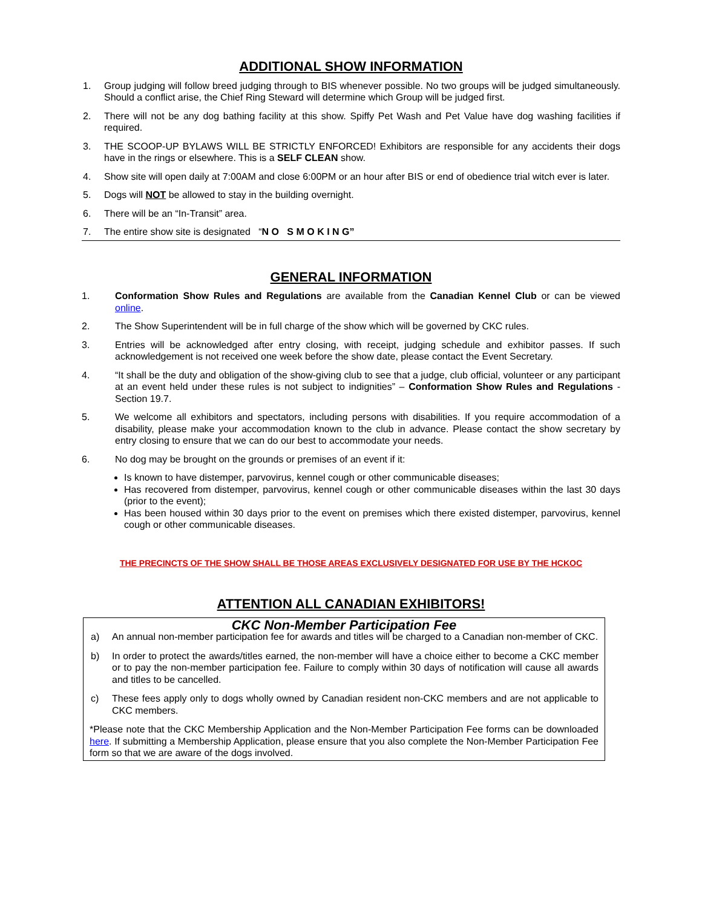ADDITIONAL SHOW INFORMATION
1. Group judging will follow breed judging through to BIS whenever possible. No two groups will be judged simultaneously. Should a conflict arise, the Chief Ring Steward will determine which Group will be judged first.
2. There will not be any dog bathing facility at this show. Spiffy Pet Wash and Pet Value have dog washing facilities if required.
3. THE SCOOP-UP BYLAWS WILL BE STRICTLY ENFORCED! Exhibitors are responsible for any accidents their dogs have in the rings or elsewhere. This is a SELF CLEAN show.
4. Show site will open daily at 7:00AM and close 6:00PM or an hour after BIS or end of obedience trial witch ever is later.
5. Dogs will NOT be allowed to stay in the building overnight.
6. There will be an “In-Transit” area.
7. The entire show site is designated “N O S M O K I N G”
GENERAL INFORMATION
1. Conformation Show Rules and Regulations are available from the Canadian Kennel Club or can be viewed online.
2. The Show Superintendent will be in full charge of the show which will be governed by CKC rules.
3. Entries will be acknowledged after entry closing, with receipt, judging schedule and exhibitor passes. If such acknowledgement is not received one week before the show date, please contact the Event Secretary.
4. “It shall be the duty and obligation of the show-giving club to see that a judge, club official, volunteer or any participant at an event held under these rules is not subject to indignities” – Conformation Show Rules and Regulations - Section 19.7.
5. We welcome all exhibitors and spectators, including persons with disabilities. If you require accommodation of a disability, please make your accommodation known to the club in advance. Please contact the show secretary by entry closing to ensure that we can do our best to accommodate your needs.
6. No dog may be brought on the grounds or premises of an event if it:
Is known to have distemper, parvovirus, kennel cough or other communicable diseases;
Has recovered from distemper, parvovirus, kennel cough or other communicable diseases within the last 30 days (prior to the event);
Has been housed within 30 days prior to the event on premises which there existed distemper, parvovirus, kennel cough or other communicable diseases.
THE PRECINCTS OF THE SHOW SHALL BE THOSE AREAS EXCLUSIVELY DESIGNATED FOR USE BY THE HCKOC
ATTENTION ALL CANADIAN EXHIBITORS!
CKC Non-Member Participation Fee
a) An annual non-member participation fee for awards and titles will be charged to a Canadian non-member of CKC.
b) In order to protect the awards/titles earned, the non-member will have a choice either to become a CKC member or to pay the non-member participation fee. Failure to comply within 30 days of notification will cause all awards and titles to be cancelled.
c) These fees apply only to dogs wholly owned by Canadian resident non-CKC members and are not applicable to CKC members.
*Please note that the CKC Membership Application and the Non-Member Participation Fee forms can be downloaded here. If submitting a Membership Application, please ensure that you also complete the Non-Member Participation Fee form so that we are aware of the dogs involved.